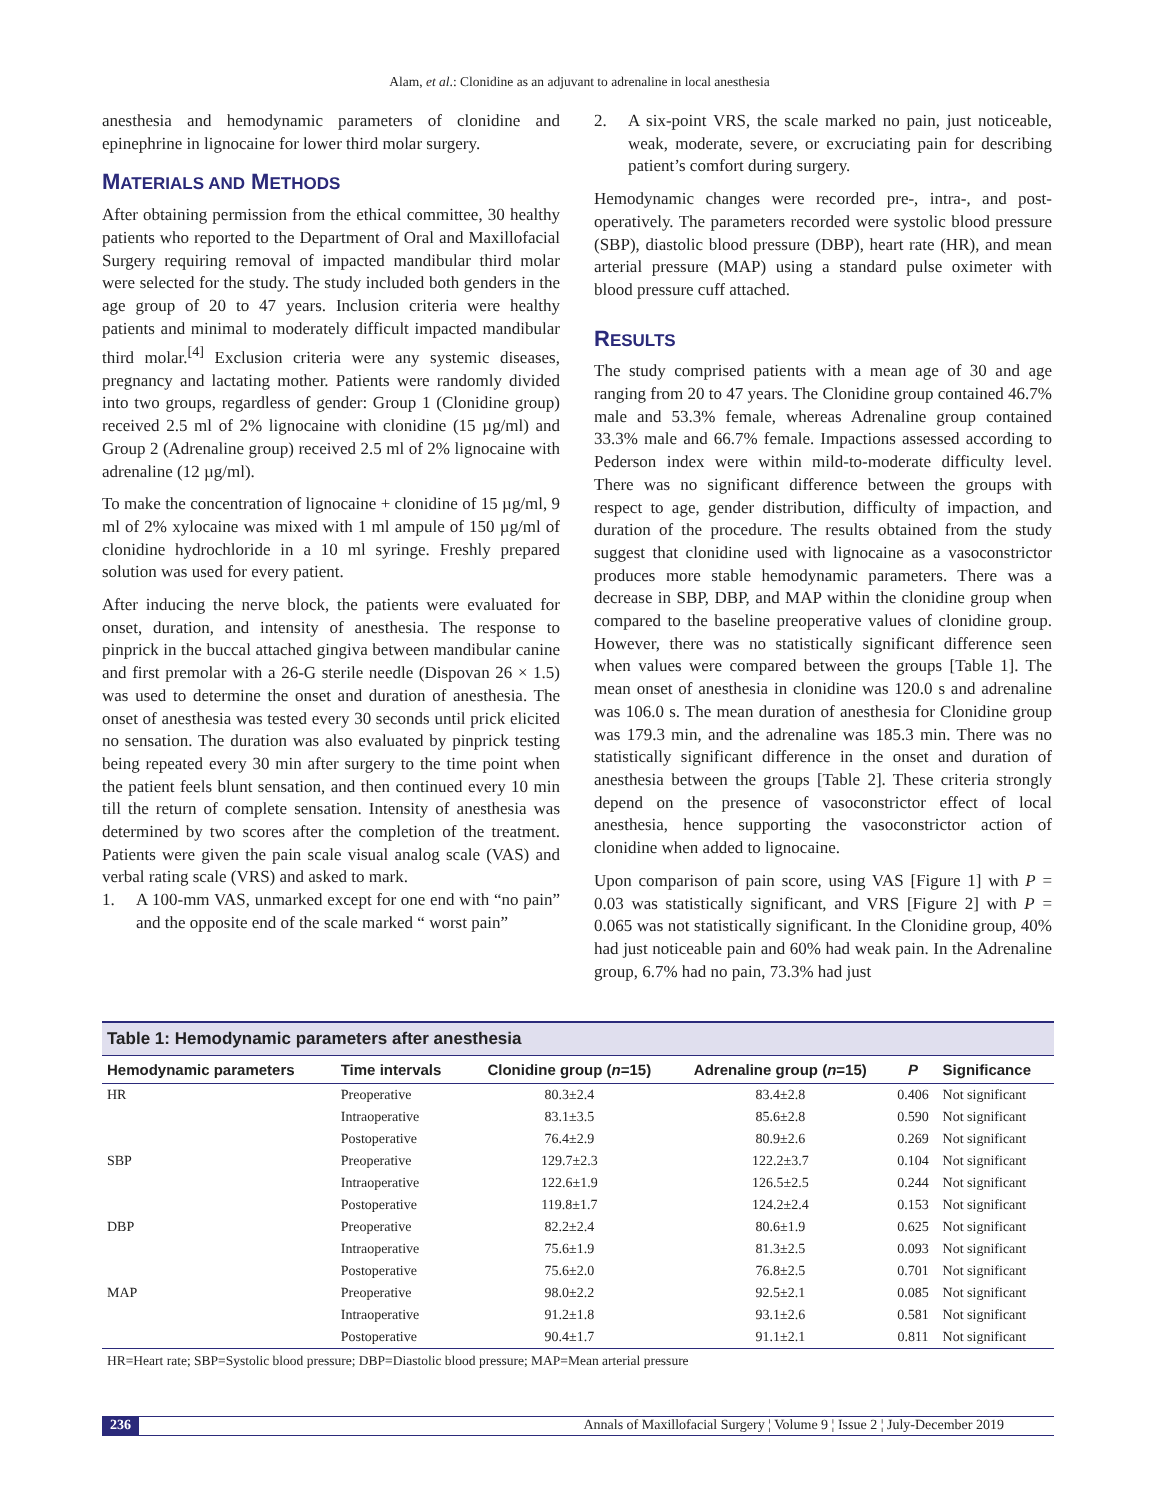Alam, et al.: Clonidine as an adjuvant to adrenaline in local anesthesia
anesthesia and hemodynamic parameters of clonidine and epinephrine in lignocaine for lower third molar surgery.
MATERIALS AND METHODS
After obtaining permission from the ethical committee, 30 healthy patients who reported to the Department of Oral and Maxillofacial Surgery requiring removal of impacted mandibular third molar were selected for the study. The study included both genders in the age group of 20 to 47 years. Inclusion criteria were healthy patients and minimal to moderately difficult impacted mandibular third molar.<sup>[4]</sup> Exclusion criteria were any systemic diseases, pregnancy and lactating mother. Patients were randomly divided into two groups, regardless of gender: Group 1 (Clonidine group) received 2.5 ml of 2% lignocaine with clonidine (15 µg/ml) and Group 2 (Adrenaline group) received 2.5 ml of 2% lignocaine with adrenaline (12 µg/ml).
To make the concentration of lignocaine + clonidine of 15 µg/ml, 9 ml of 2% xylocaine was mixed with 1 ml ampule of 150 µg/ml of clonidine hydrochloride in a 10 ml syringe. Freshly prepared solution was used for every patient.
After inducing the nerve block, the patients were evaluated for onset, duration, and intensity of anesthesia. The response to pinprick in the buccal attached gingiva between mandibular canine and first premolar with a 26-G sterile needle (Dispovan 26 × 1.5) was used to determine the onset and duration of anesthesia. The onset of anesthesia was tested every 30 seconds until prick elicited no sensation. The duration was also evaluated by pinprick testing being repeated every 30 min after surgery to the time point when the patient feels blunt sensation, and then continued every 10 min till the return of complete sensation. Intensity of anesthesia was determined by two scores after the completion of the treatment. Patients were given the pain scale visual analog scale (VAS) and verbal rating scale (VRS) and asked to mark.
1. A 100-mm VAS, unmarked except for one end with “no pain” and the opposite end of the scale marked “ worst pain”
2. A six-point VRS, the scale marked no pain, just noticeable, weak, moderate, severe, or excruciating pain for describing patient’s comfort during surgery.
Hemodynamic changes were recorded pre-, intra-, and post-operatively. The parameters recorded were systolic blood pressure (SBP), diastolic blood pressure (DBP), heart rate (HR), and mean arterial pressure (MAP) using a standard pulse oximeter with blood pressure cuff attached.
RESULTS
The study comprised patients with a mean age of 30 and age ranging from 20 to 47 years. The Clonidine group contained 46.7% male and 53.3% female, whereas Adrenaline group contained 33.3% male and 66.7% female. Impactions assessed according to Pederson index were within mild-to-moderate difficulty level. There was no significant difference between the groups with respect to age, gender distribution, difficulty of impaction, and duration of the procedure. The results obtained from the study suggest that clonidine used with lignocaine as a vasoconstrictor produces more stable hemodynamic parameters. There was a decrease in SBP, DBP, and MAP within the clonidine group when compared to the baseline preoperative values of clonidine group. However, there was no statistically significant difference seen when values were compared between the groups [Table 1]. The mean onset of anesthesia in clonidine was 120.0 s and adrenaline was 106.0 s. The mean duration of anesthesia for Clonidine group was 179.3 min, and the adrenaline was 185.3 min. There was no statistically significant difference in the onset and duration of anesthesia between the groups [Table 2]. These criteria strongly depend on the presence of vasoconstrictor effect of local anesthesia, hence supporting the vasoconstrictor action of clonidine when added to lignocaine.
Upon comparison of pain score, using VAS [Figure 1] with P = 0.03 was statistically significant, and VRS [Figure 2] with P = 0.065 was not statistically significant. In the Clonidine group, 40% had just noticeable pain and 60% had weak pain. In the Adrenaline group, 6.7% had no pain, 73.3% had just
| Table 1: Hemodynamic parameters after anesthesia | | | | | |
| --- | --- | --- | --- | --- | --- |
| Hemodynamic parameters | Time intervals | Clonidine group ( n =15) | Adrenaline group ( n =15) | P | Significance |
| HR | Preoperative | 80.3±2.4 | 83.4±2.8 | 0.406 | Not significant |
| | Intraoperative | 83.1±3.5 | 85.6±2.8 | 0.590 | Not significant |
| | Postoperative | 76.4±2.9 | 80.9±2.6 | 0.269 | Not significant |
| SBP | Preoperative | 129.7±2.3 | 122.2±3.7 | 0.104 | Not significant |
| | Intraoperative | 122.6±1.9 | 126.5±2.5 | 0.244 | Not significant |
| | Postoperative | 119.8±1.7 | 124.2±2.4 | 0.153 | Not significant |
| DBP | Preoperative | 82.2±2.4 | 80.6±1.9 | 0.625 | Not significant |
| | Intraoperative | 75.6±1.9 | 81.3±2.5 | 0.093 | Not significant |
| | Postoperative | 75.6±2.0 | 76.8±2.5 | 0.701 | Not significant |
| MAP | Preoperative | 98.0±2.2 | 92.5±2.1 | 0.085 | Not significant |
| | Intraoperative | 91.2±1.8 | 93.1±2.6 | 0.581 | Not significant |
| | Postoperative | 90.4±1.7 | 91.1±2.1 | 0.811 | Not significant |
HR=Heart rate; SBP=Systolic blood pressure; DBP=Diastolic blood pressure; MAP=Mean arterial pressure
236 Annals of Maxillofacial Surgery ¦ Volume 9 ¦ Issue 2 ¦ July-December 2019